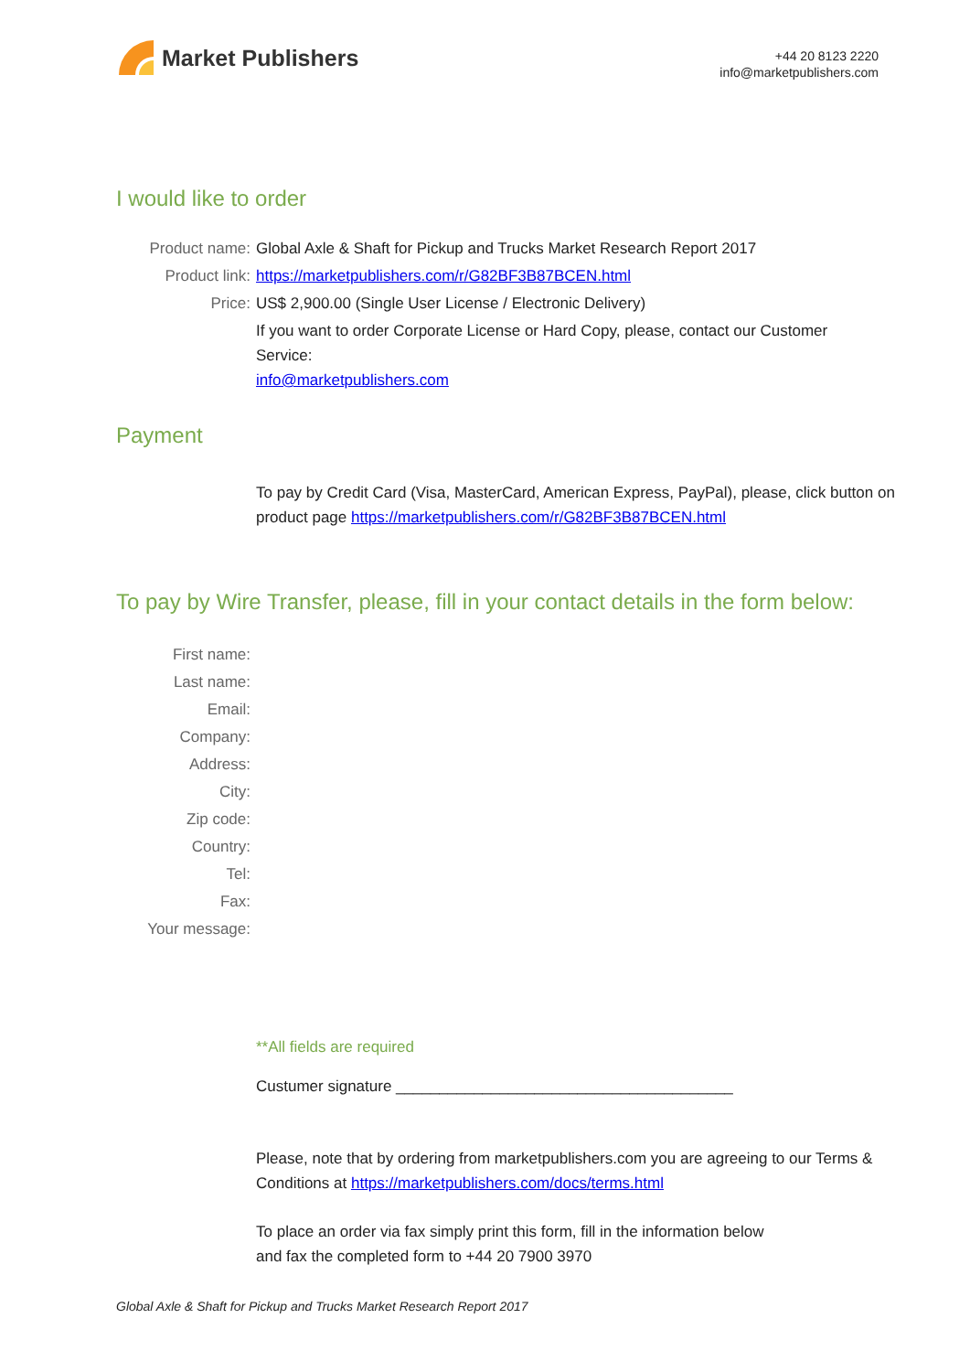Market Publishers
+44 20 8123 2220
info@marketpublishers.com
I would like to order
Product name: Global Axle & Shaft for Pickup and Trucks Market Research Report 2017
Product link: https://marketpublishers.com/r/G82BF3B87BCEN.html
Price: US$ 2,900.00 (Single User License / Electronic Delivery)
If you want to order Corporate License or Hard Copy, please, contact our Customer Service:
info@marketpublishers.com
Payment
To pay by Credit Card (Visa, MasterCard, American Express, PayPal), please, click button on product page https://marketpublishers.com/r/G82BF3B87BCEN.html
To pay by Wire Transfer, please, fill in your contact details in the form below:
First name:
Last name:
Email:
Company:
Address:
City:
Zip code:
Country:
Tel:
Fax:
Your message:
**All fields are required
Custumer signature _______________________________________
Please, note that by ordering from marketpublishers.com you are agreeing to our Terms & Conditions at https://marketpublishers.com/docs/terms.html
To place an order via fax simply print this form, fill in the information below
and fax the completed form to +44 20 7900 3970
Global Axle & Shaft for Pickup and Trucks Market Research Report 2017